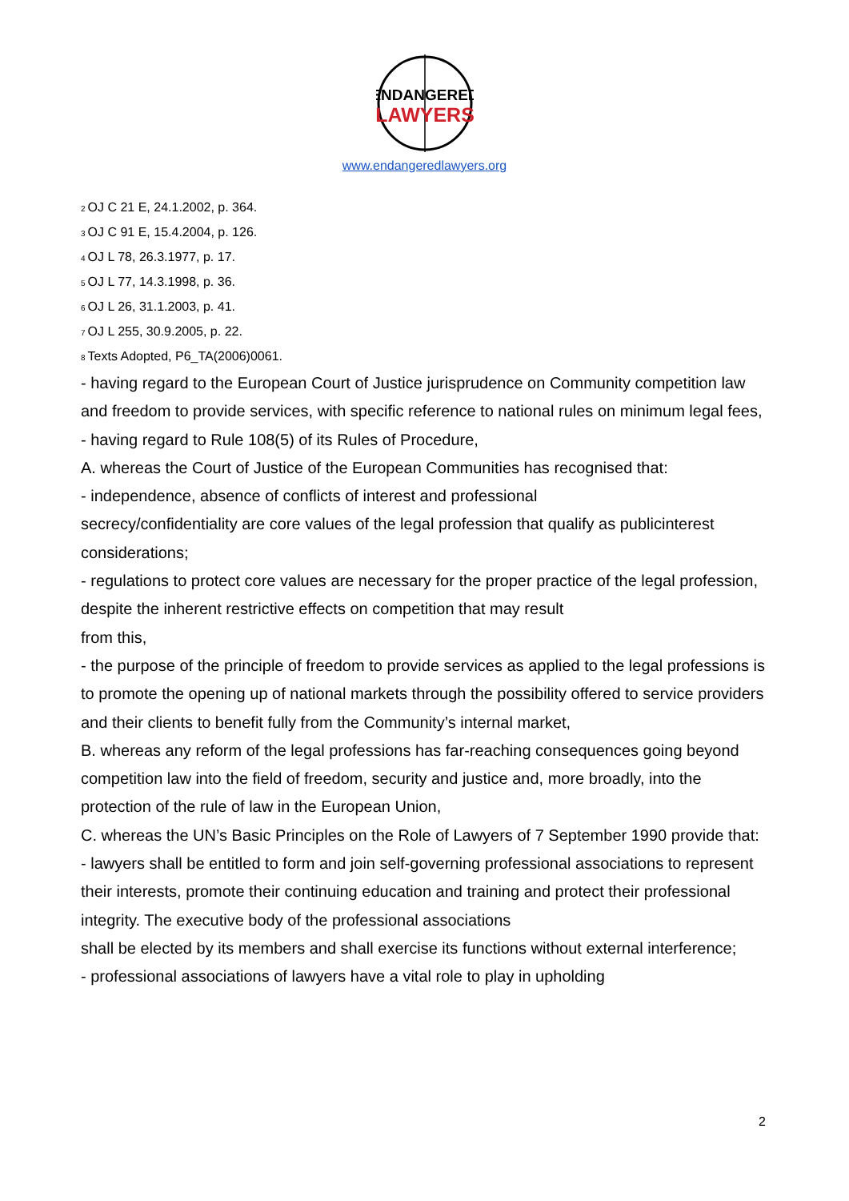ENDANGERED
LAWYERS
www.endangeredlawyers.org
<sup>2</sup> OJ C 21 E, 24.1.2002, p. 364.
<sup>3</sup> OJ C 91 E, 15.4.2004, p. 126.
<sup>4</sup> OJ L 78, 26.3.1977, p. 17.
<sup>5</sup> OJ L 77, 14.3.1998, p. 36.
<sup>6</sup> OJ L 26, 31.1.2003, p. 41.
<sup>7</sup> OJ L 255, 30.9.2005, p. 22.
<sup>8</sup> Texts Adopted, P6_TA(2006)0061.
- having regard to the European Court of Justice jurisprudence on Community competition law and freedom to provide services, with specific reference to national rules on minimum legal fees,
- having regard to Rule 108(5) of its Rules of Procedure,
A. whereas the Court of Justice of the European Communities has recognised that:
- independence, absence of conflicts of interest and professional
secrecy/confidentiality are core values of the legal profession that qualify as publicinterest considerations;
- regulations to protect core values are necessary for the proper practice of the legal profession, despite the inherent restrictive effects on competition that may result
from this,
- the purpose of the principle of freedom to provide services as applied to the legal professions is to promote the opening up of national markets through the possibility offered to service providers and their clients to benefit fully from the Community’s internal market,
B. whereas any reform of the legal professions has far-reaching consequences going beyond competition law into the field of freedom, security and justice and, more broadly, into the protection of the rule of law in the European Union,
C. whereas the UN’s Basic Principles on the Role of Lawyers of 7 September 1990 provide that:
- lawyers shall be entitled to form and join self-governing professional associations to represent their interests, promote their continuing education and training and protect their professional integrity. The executive body of the professional associations
shall be elected by its members and shall exercise its functions without external interference;
- professional associations of lawyers have a vital role to play in upholding
2